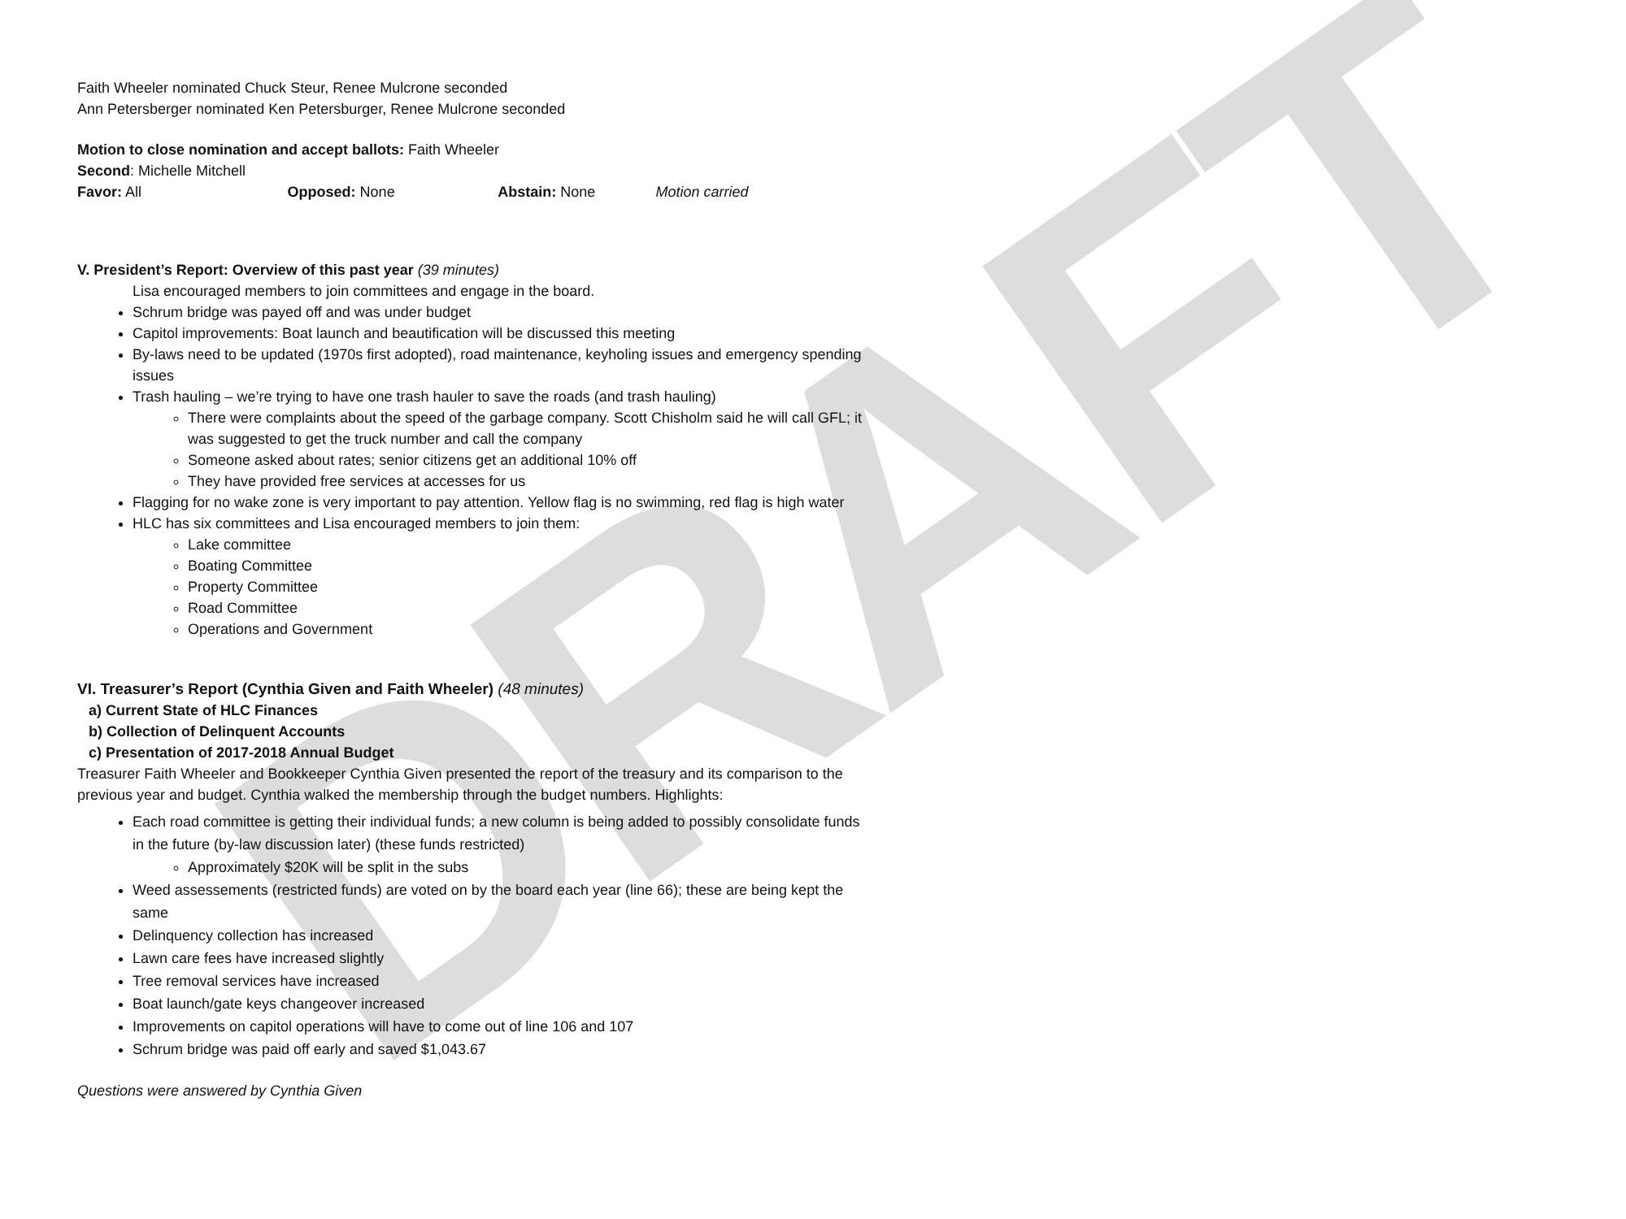DRAFT
Faith Wheeler nominated Chuck Steur, Renee Mulcrone seconded
Ann Petersberger nominated Ken Petersburger, Renee Mulcrone seconded
Motion to close nomination and accept ballots: Faith Wheeler
Second: Michelle Mitchell
Favor: All Opposed: None Abstain: None Motion carried
V. President’s Report: Overview of this past year (39 minutes)
Lisa encouraged members to join committees and engage in the board.
Schrum bridge was payed off and was under budget
Capitol improvements: Boat launch and beautification will be discussed this meeting
By-laws need to be updated (1970s first adopted), road maintenance, keyholing issues and emergency spending issues
Trash hauling – we’re trying to have one trash hauler to save the roads (and trash hauling)
There were complaints about the speed of the garbage company. Scott Chisholm said he will call GFL; it was suggested to get the truck number and call the company
Someone asked about rates; senior citizens get an additional 10% off
They have provided free services at accesses for us
Flagging for no wake zone is very important to pay attention. Yellow flag is no swimming, red flag is high water
HLC has six committees and Lisa encouraged members to join them:
Lake committee
Boating Committee
Property Committee
Road Committee
Operations and Government
VI. Treasurer’s Report (Cynthia Given and Faith Wheeler) (48 minutes)
a) Current State of HLC Finances
b) Collection of Delinquent Accounts
c) Presentation of 2017-2018 Annual Budget
Treasurer Faith Wheeler and Bookkeeper Cynthia Given presented the report of the treasury and its comparison to the previous year and budget. Cynthia walked the membership through the budget numbers. Highlights:
Each road committee is getting their individual funds; a new column is being added to possibly consolidate funds in the future (by-law discussion later) (these funds restricted)
Approximately $20K will be split in the subs
Weed assessements (restricted funds) are voted on by the board each year (line 66); these are being kept the same
Delinquency collection has increased
Lawn care fees have increased slightly
Tree removal services have increased
Boat launch/gate keys changeover increased
Improvements on capitol operations will have to come out of line 106 and 107
Schrum bridge was paid off early and saved $1,043.67
Questions were answered by Cynthia Given